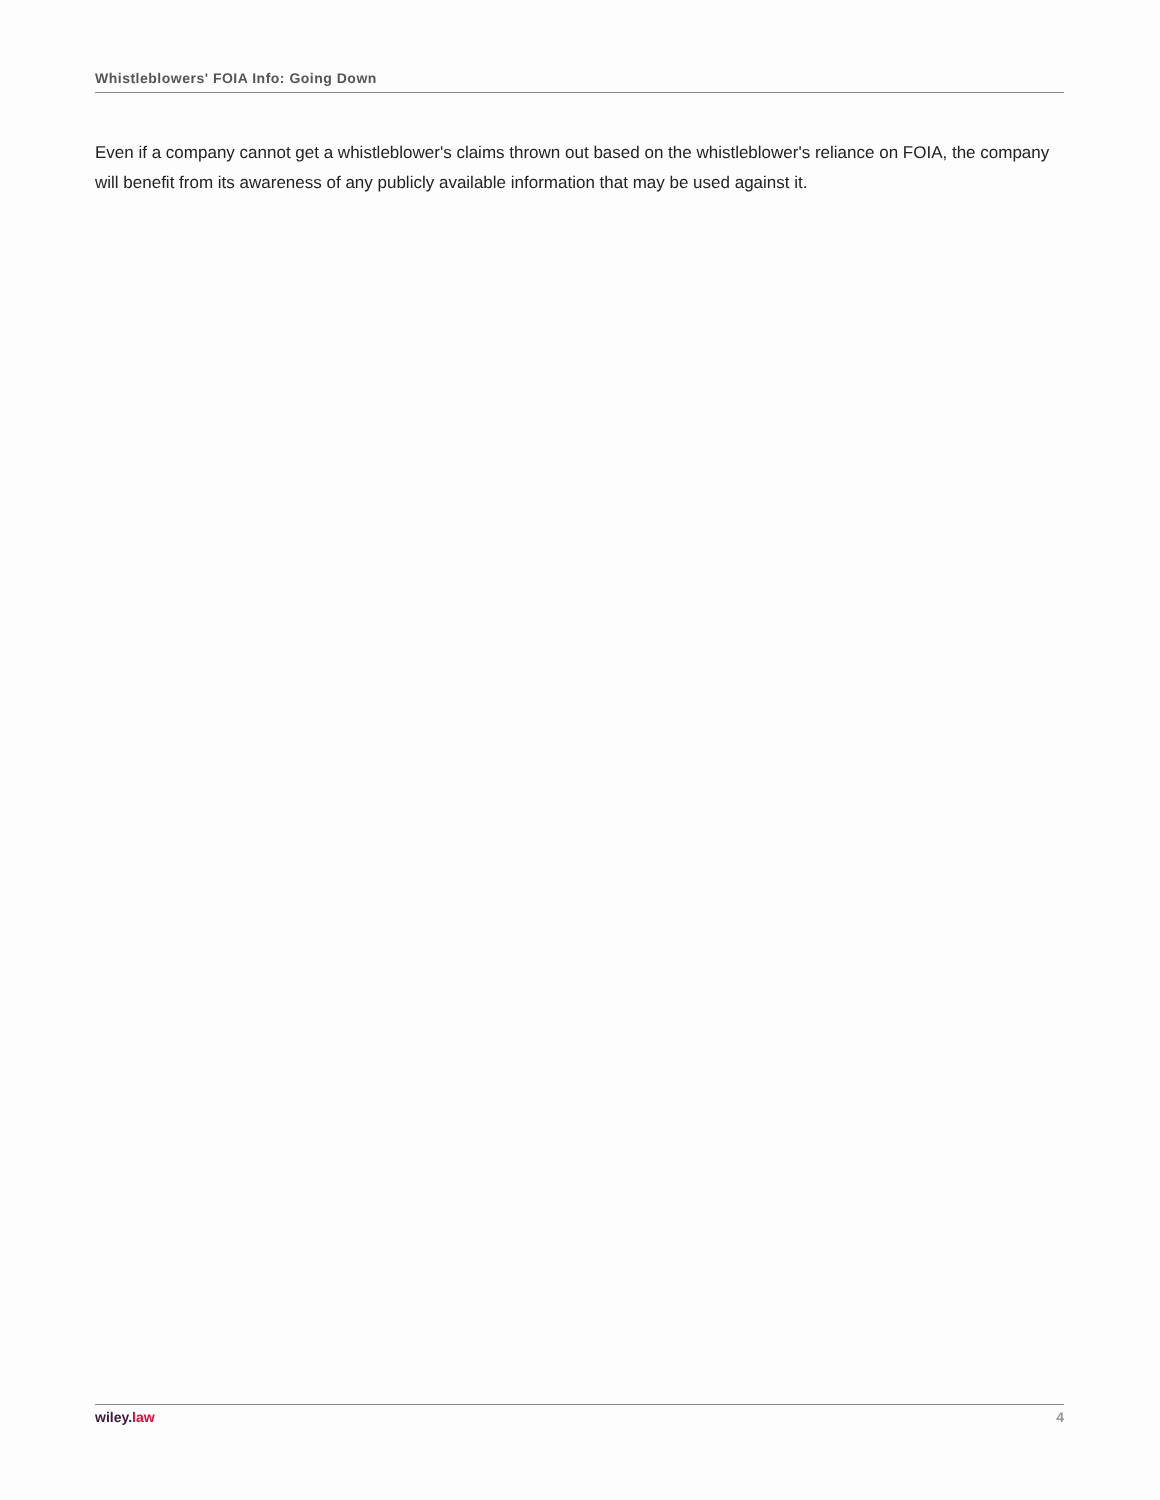Whistleblowers' FOIA Info: Going Down
Even if a company cannot get a whistleblower's claims thrown out based on the whistleblower's reliance on FOIA, the company will benefit from its awareness of any publicly available information that may be used against it.
wiley. law 4